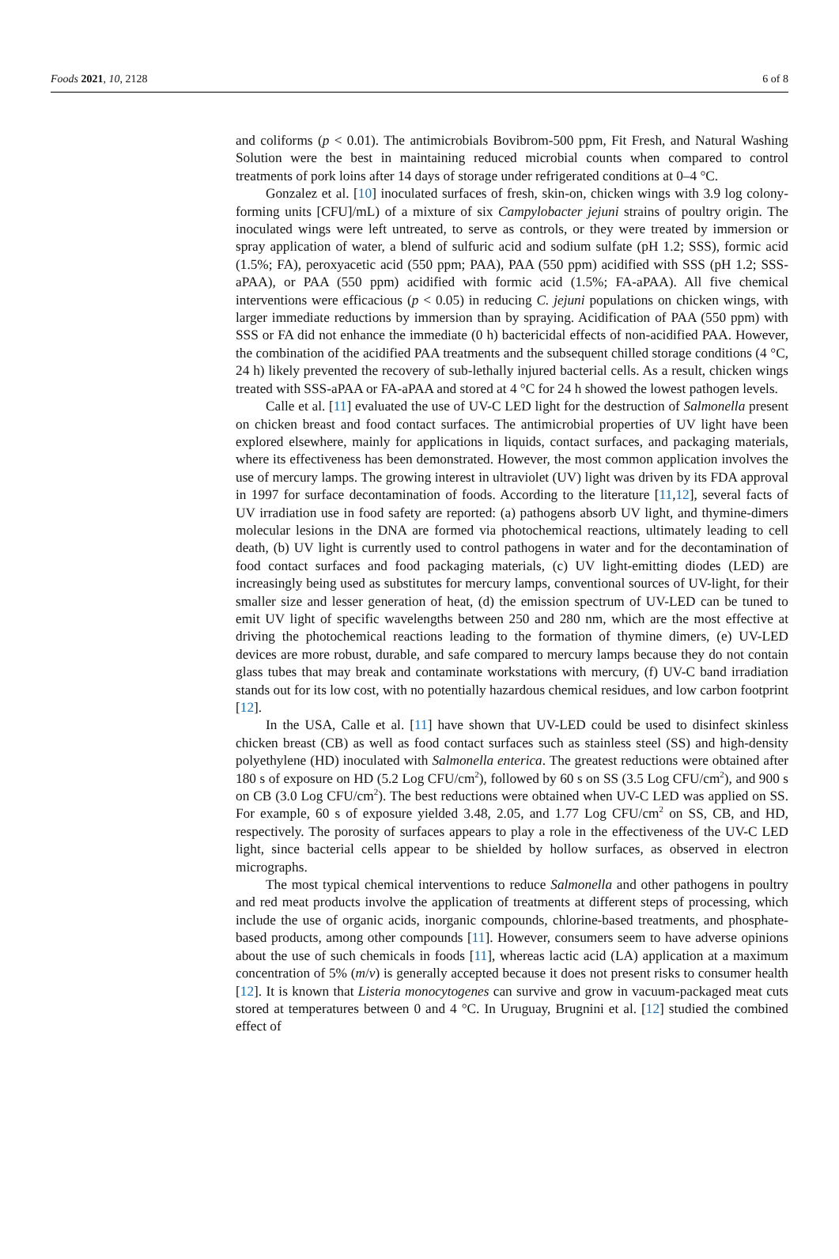Foods 2021, 10, 2128 6 of 8
and coliforms (p < 0.01). The antimicrobials Bovibrom-500 ppm, Fit Fresh, and Natural Washing Solution were the best in maintaining reduced microbial counts when compared to control treatments of pork loins after 14 days of storage under refrigerated conditions at 0–4 °C.
Gonzalez et al. [10] inoculated surfaces of fresh, skin-on, chicken wings with 3.9 log colony-forming units [CFU]/mL) of a mixture of six Campylobacter jejuni strains of poultry origin. The inoculated wings were left untreated, to serve as controls, or they were treated by immersion or spray application of water, a blend of sulfuric acid and sodium sulfate (pH 1.2; SSS), formic acid (1.5%; FA), peroxyacetic acid (550 ppm; PAA), PAA (550 ppm) acidified with SSS (pH 1.2; SSS-aPAA), or PAA (550 ppm) acidified with formic acid (1.5%; FA-aPAA). All five chemical interventions were efficacious (p < 0.05) in reducing C. jejuni populations on chicken wings, with larger immediate reductions by immersion than by spraying. Acidification of PAA (550 ppm) with SSS or FA did not enhance the immediate (0 h) bactericidal effects of non-acidified PAA. However, the combination of the acidified PAA treatments and the subsequent chilled storage conditions (4 °C, 24 h) likely prevented the recovery of sub-lethally injured bacterial cells. As a result, chicken wings treated with SSS-aPAA or FA-aPAA and stored at 4 °C for 24 h showed the lowest pathogen levels.
Calle et al. [11] evaluated the use of UV-C LED light for the destruction of Salmonella present on chicken breast and food contact surfaces. The antimicrobial properties of UV light have been explored elsewhere, mainly for applications in liquids, contact surfaces, and packaging materials, where its effectiveness has been demonstrated. However, the most common application involves the use of mercury lamps. The growing interest in ultraviolet (UV) light was driven by its FDA approval in 1997 for surface decontamination of foods. According to the literature [11,12], several facts of UV irradiation use in food safety are reported: (a) pathogens absorb UV light, and thymine-dimers molecular lesions in the DNA are formed via photochemical reactions, ultimately leading to cell death, (b) UV light is currently used to control pathogens in water and for the decontamination of food contact surfaces and food packaging materials, (c) UV light-emitting diodes (LED) are increasingly being used as substitutes for mercury lamps, conventional sources of UV-light, for their smaller size and lesser generation of heat, (d) the emission spectrum of UV-LED can be tuned to emit UV light of specific wavelengths between 250 and 280 nm, which are the most effective at driving the photochemical reactions leading to the formation of thymine dimers, (e) UV-LED devices are more robust, durable, and safe compared to mercury lamps because they do not contain glass tubes that may break and contaminate workstations with mercury, (f) UV-C band irradiation stands out for its low cost, with no potentially hazardous chemical residues, and low carbon footprint [12].
In the USA, Calle et al. [11] have shown that UV-LED could be used to disinfect skinless chicken breast (CB) as well as food contact surfaces such as stainless steel (SS) and high-density polyethylene (HD) inoculated with Salmonella enterica. The greatest reductions were obtained after 180 s of exposure on HD (5.2 Log CFU/cm<sup>2</sup>), followed by 60 s on SS (3.5 Log CFU/cm<sup>2</sup>), and 900 s on CB (3.0 Log CFU/cm<sup>2</sup>). The best reductions were obtained when UV-C LED was applied on SS. For example, 60 s of exposure yielded 3.48, 2.05, and 1.77 Log CFU/cm<sup>2</sup> on SS, CB, and HD, respectively. The porosity of surfaces appears to play a role in the effectiveness of the UV-C LED light, since bacterial cells appear to be shielded by hollow surfaces, as observed in electron micrographs.
The most typical chemical interventions to reduce Salmonella and other pathogens in poultry and red meat products involve the application of treatments at different steps of processing, which include the use of organic acids, inorganic compounds, chlorine-based treatments, and phosphate-based products, among other compounds [11]. However, consumers seem to have adverse opinions about the use of such chemicals in foods [11], whereas lactic acid (LA) application at a maximum concentration of 5% (m/v) is generally accepted because it does not present risks to consumer health [12]. It is known that Listeria monocytogenes can survive and grow in vacuum-packaged meat cuts stored at temperatures between 0 and 4 °C. In Uruguay, Brugnini et al. [12] studied the combined effect of